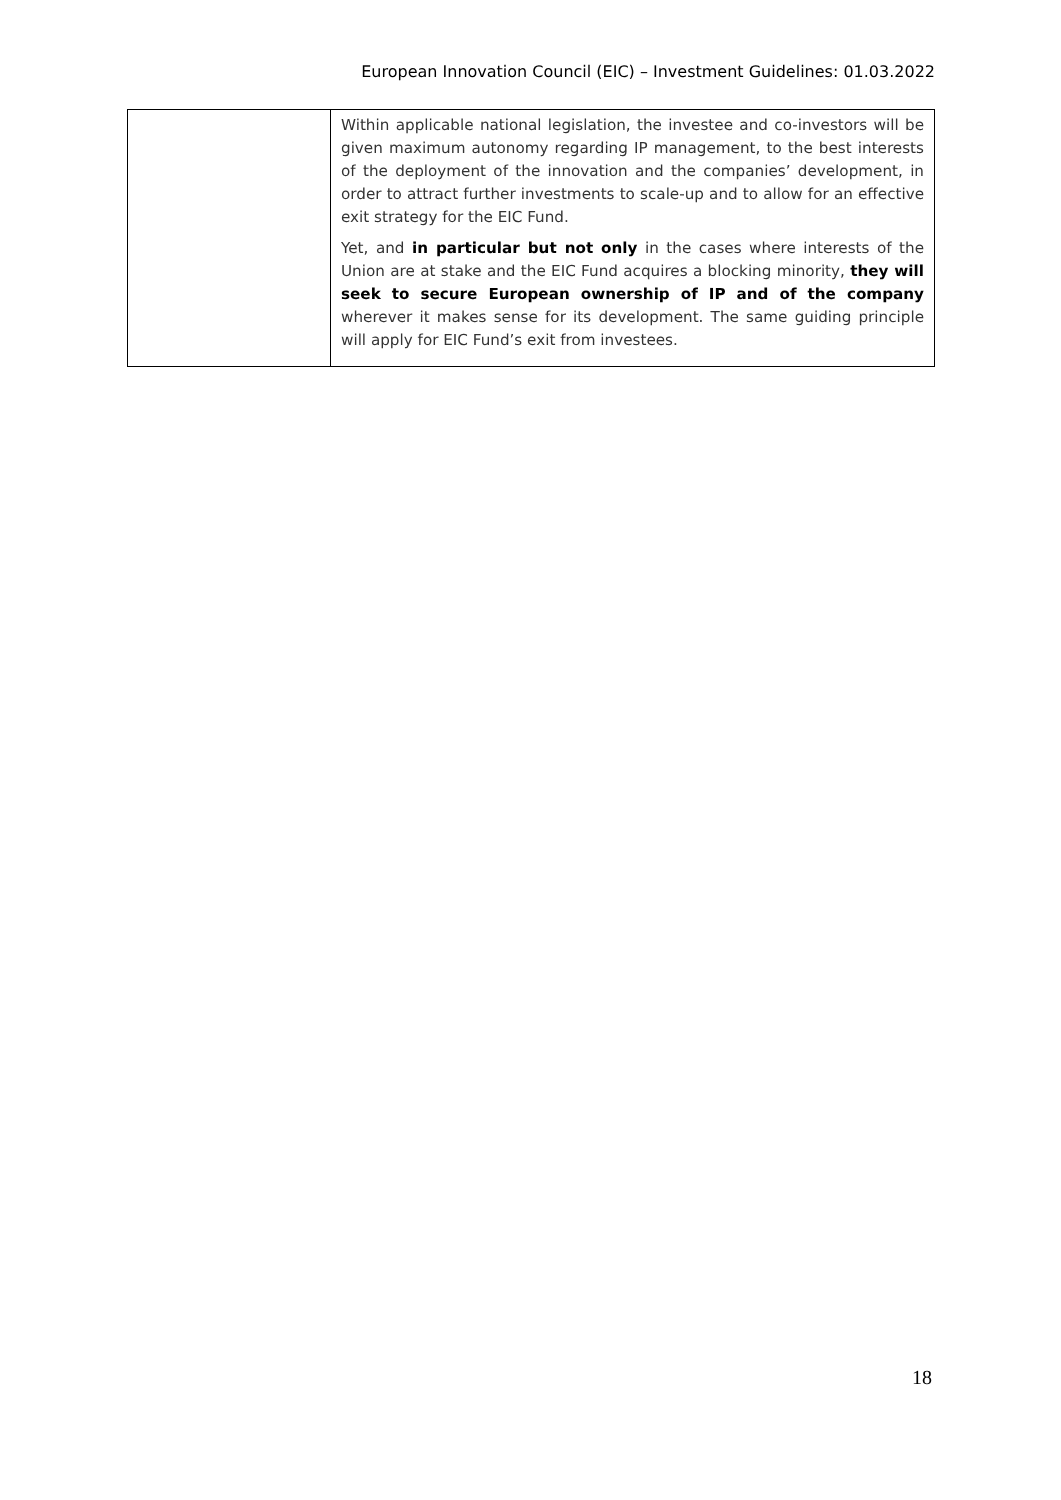European Innovation Council (EIC) – Investment Guidelines: 01.03.2022
| | Within applicable national legislation, the investee and co-investors will be given maximum autonomy regarding IP management, to the best interests of the deployment of the innovation and the companies’ development, in order to attract further investments to scale-up and to allow for an effective exit strategy for the EIC Fund. Yet, and in particular but not only in the cases where interests of the Union are at stake and the EIC Fund acquires a blocking minority, they will seek to secure European ownership of IP and of the company wherever it makes sense for its development. The same guiding principle will apply for EIC Fund’s exit from investees. |
18